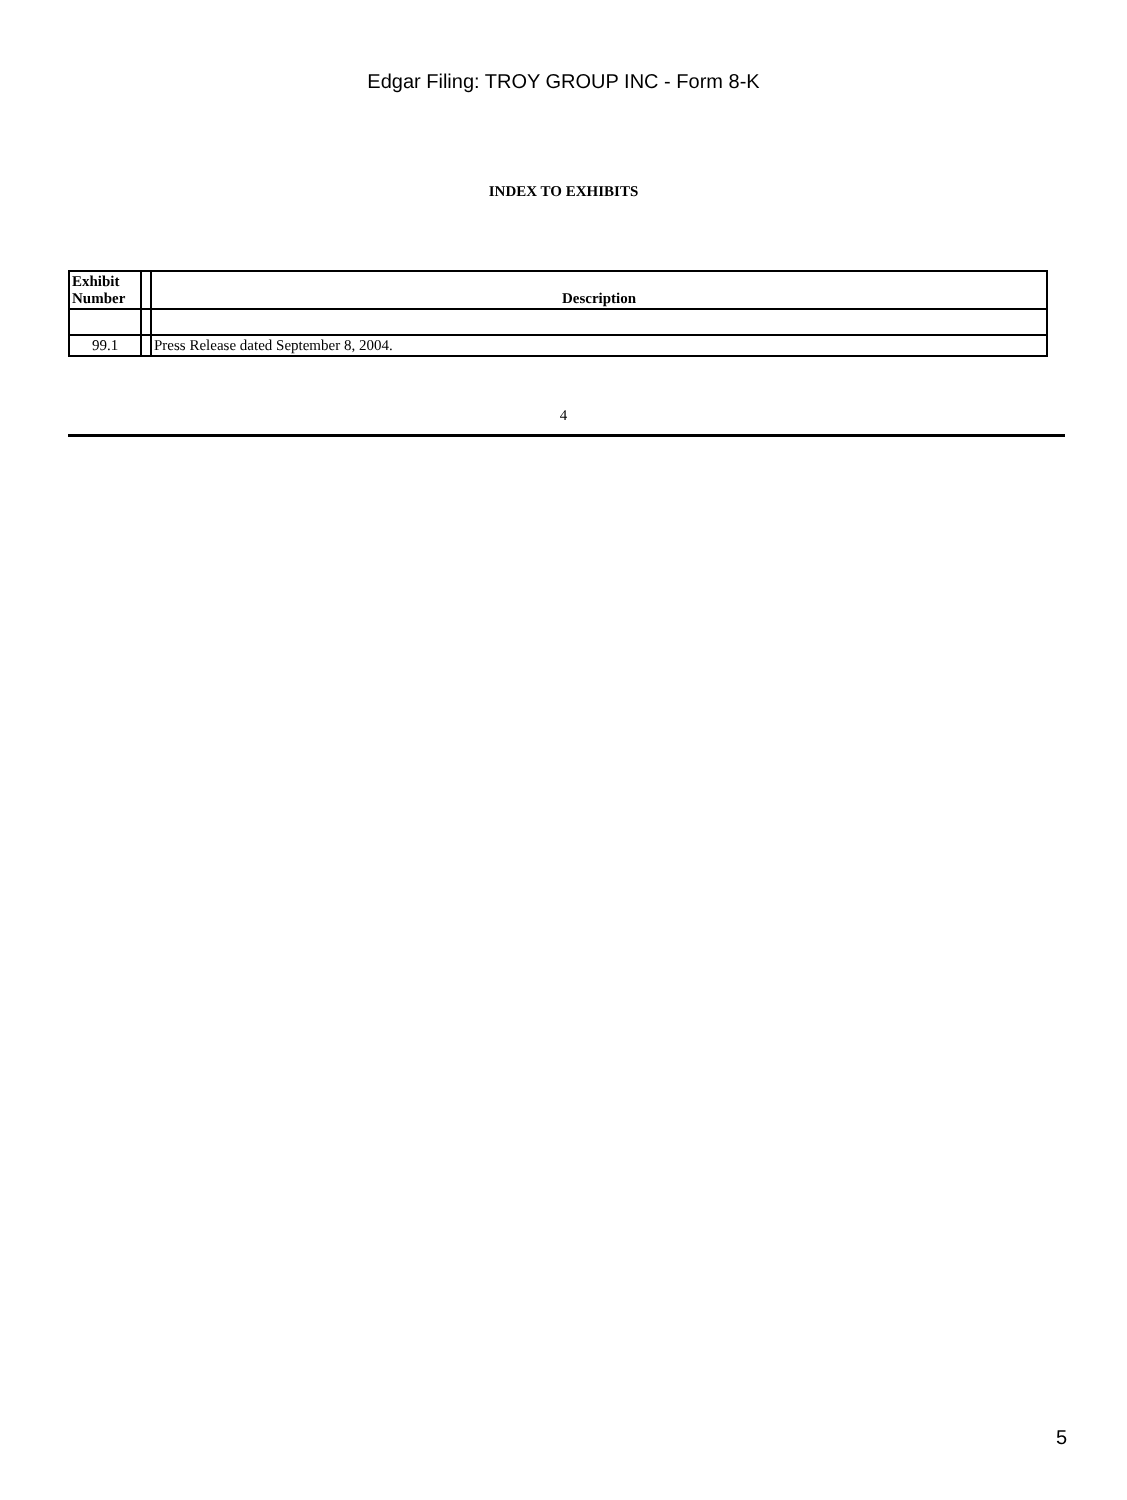Edgar Filing: TROY GROUP INC - Form 8-K
INDEX TO EXHIBITS
| Exhibit Number | | Description |
| --- | --- | --- |
| 99.1 | | Press Release dated September 8, 2004. |
4
5